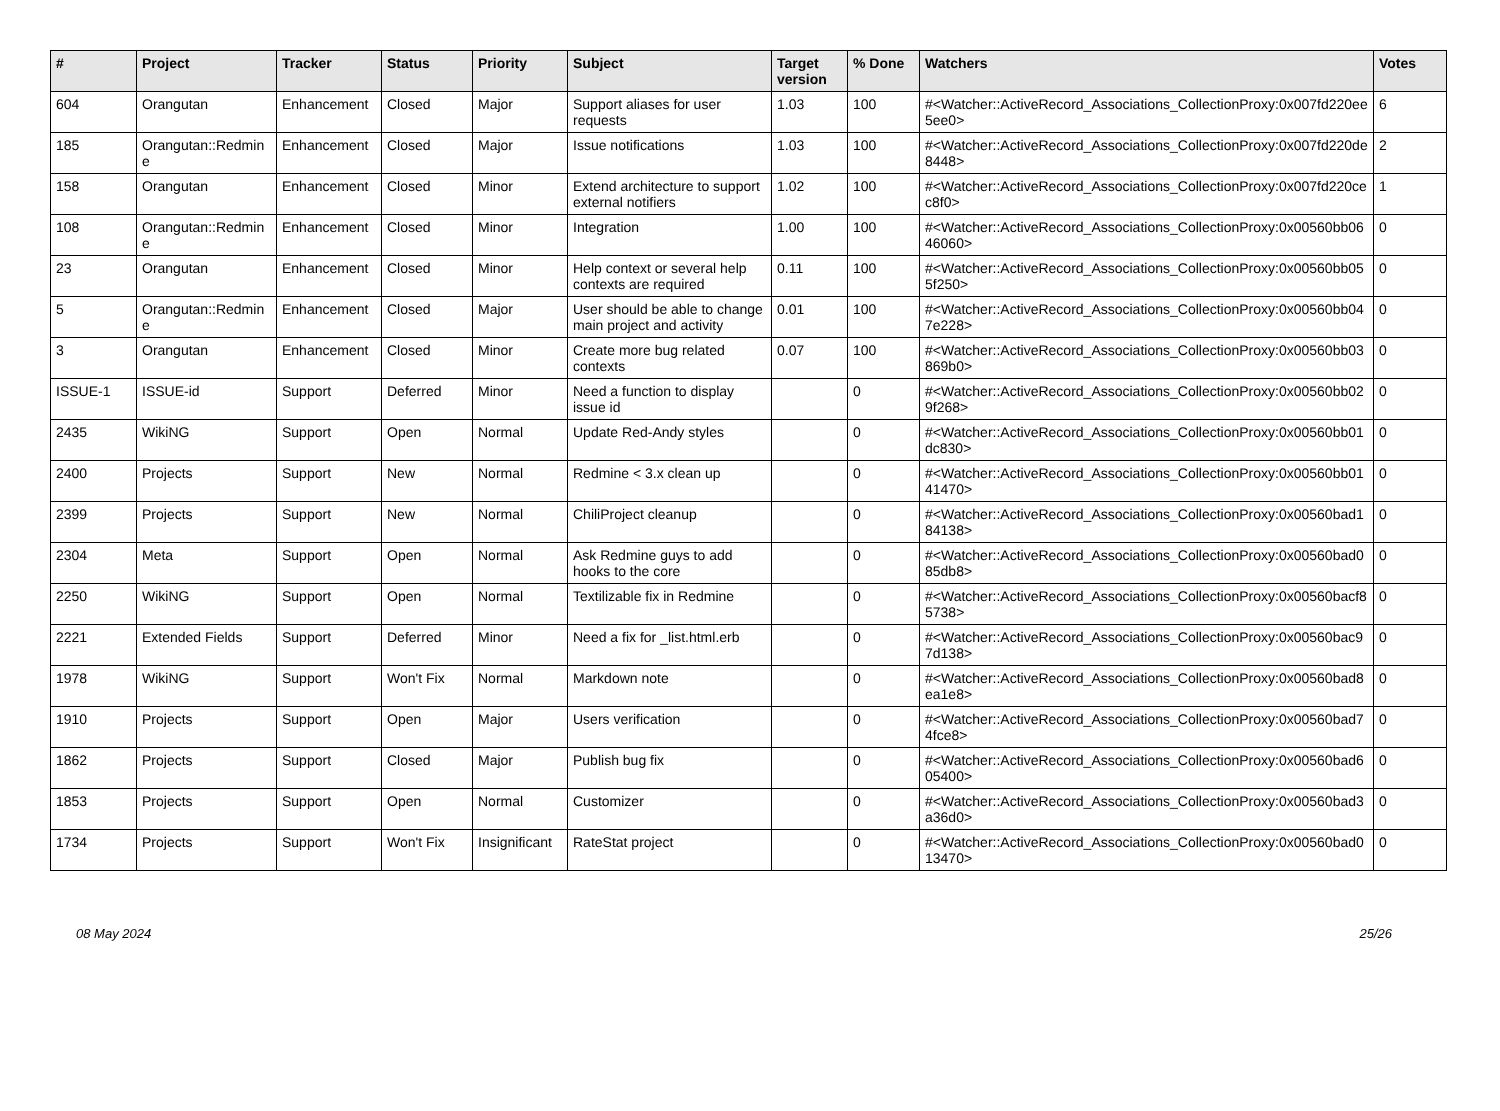| # | Project | Tracker | Status | Priority | Subject | Target version | % Done | Watchers | Votes |
| --- | --- | --- | --- | --- | --- | --- | --- | --- | --- |
| 604 | Orangutan | Enhancement | Closed | Major | Support aliases for user requests | 1.03 | 100 | #<Watcher::ActiveRecord_Associations_CollectionProxy:0x007fd220ee5ee0> | 6 |
| 185 | Orangutan::Redmine | Enhancement | Closed | Major | Issue notifications | 1.03 | 100 | #<Watcher::ActiveRecord_Associations_CollectionProxy:0x007fd220de8448> | 2 |
| 158 | Orangutan | Enhancement | Closed | Minor | Extend architecture to support external notifiers | 1.02 | 100 | #<Watcher::ActiveRecord_Associations_CollectionProxy:0x007fd220cec8f0> | 1 |
| 108 | Orangutan::Redmine | Enhancement | Closed | Minor | Integration | 1.00 | 100 | #<Watcher::ActiveRecord_Associations_CollectionProxy:0x00560bb0646060> | 0 |
| 23 | Orangutan | Enhancement | Closed | Minor | Help context or several help contexts are required | 0.11 | 100 | #<Watcher::ActiveRecord_Associations_CollectionProxy:0x00560bb055f250> | 0 |
| 5 | Orangutan::Redmine | Enhancement | Closed | Major | User should be able to change main project and activity | 0.01 | 100 | #<Watcher::ActiveRecord_Associations_CollectionProxy:0x00560bb047e228> | 0 |
| 3 | Orangutan | Enhancement | Closed | Minor | Create more bug related contexts | 0.07 | 100 | #<Watcher::ActiveRecord_Associations_CollectionProxy:0x00560bb03869b0> | 0 |
| ISSUE-1 | ISSUE-id | Support | Deferred | Minor | Need a function to display issue id | | 0 | #<Watcher::ActiveRecord_Associations_CollectionProxy:0x00560bb029f268> | 0 |
| 2435 | WikiNG | Support | Open | Normal | Update Red-Andy styles | | 0 | #<Watcher::ActiveRecord_Associations_CollectionProxy:0x00560bb01dc830> | 0 |
| 2400 | Projects | Support | New | Normal | Redmine < 3.x clean up | | 0 | #<Watcher::ActiveRecord_Associations_CollectionProxy:0x00560bb0141470> | 0 |
| 2399 | Projects | Support | New | Normal | ChiliProject cleanup | | 0 | #<Watcher::ActiveRecord_Associations_CollectionProxy:0x00560bad184138> | 0 |
| 2304 | Meta | Support | Open | Normal | Ask Redmine guys to add hooks to the core | | 0 | #<Watcher::ActiveRecord_Associations_CollectionProxy:0x00560bad085db8> | 0 |
| 2250 | WikiNG | Support | Open | Normal | Textilizable fix in Redmine | | 0 | #<Watcher::ActiveRecord_Associations_CollectionProxy:0x00560bacf85738> | 0 |
| 2221 | Extended Fields | Support | Deferred | Minor | Need a fix for _list.html.erb | | 0 | #<Watcher::ActiveRecord_Associations_CollectionProxy:0x00560bac97d138> | 0 |
| 1978 | WikiNG | Support | Won't Fix | Normal | Markdown note | | 0 | #<Watcher::ActiveRecord_Associations_CollectionProxy:0x00560bad8ea1e8> | 0 |
| 1910 | Projects | Support | Open | Major | Users verification | | 0 | #<Watcher::ActiveRecord_Associations_CollectionProxy:0x00560bad74fce8> | 0 |
| 1862 | Projects | Support | Closed | Major | Publish bug fix | | 0 | #<Watcher::ActiveRecord_Associations_CollectionProxy:0x00560bad605400> | 0 |
| 1853 | Projects | Support | Open | Normal | Customizer | | 0 | #<Watcher::ActiveRecord_Associations_CollectionProxy:0x00560bad3a36d0> | 0 |
| 1734 | Projects | Support | Won't Fix | Insignificant | RateStat project | | 0 | #<Watcher::ActiveRecord_Associations_CollectionProxy:0x00560bad013470> | 0 |
08 May 2024 25/26